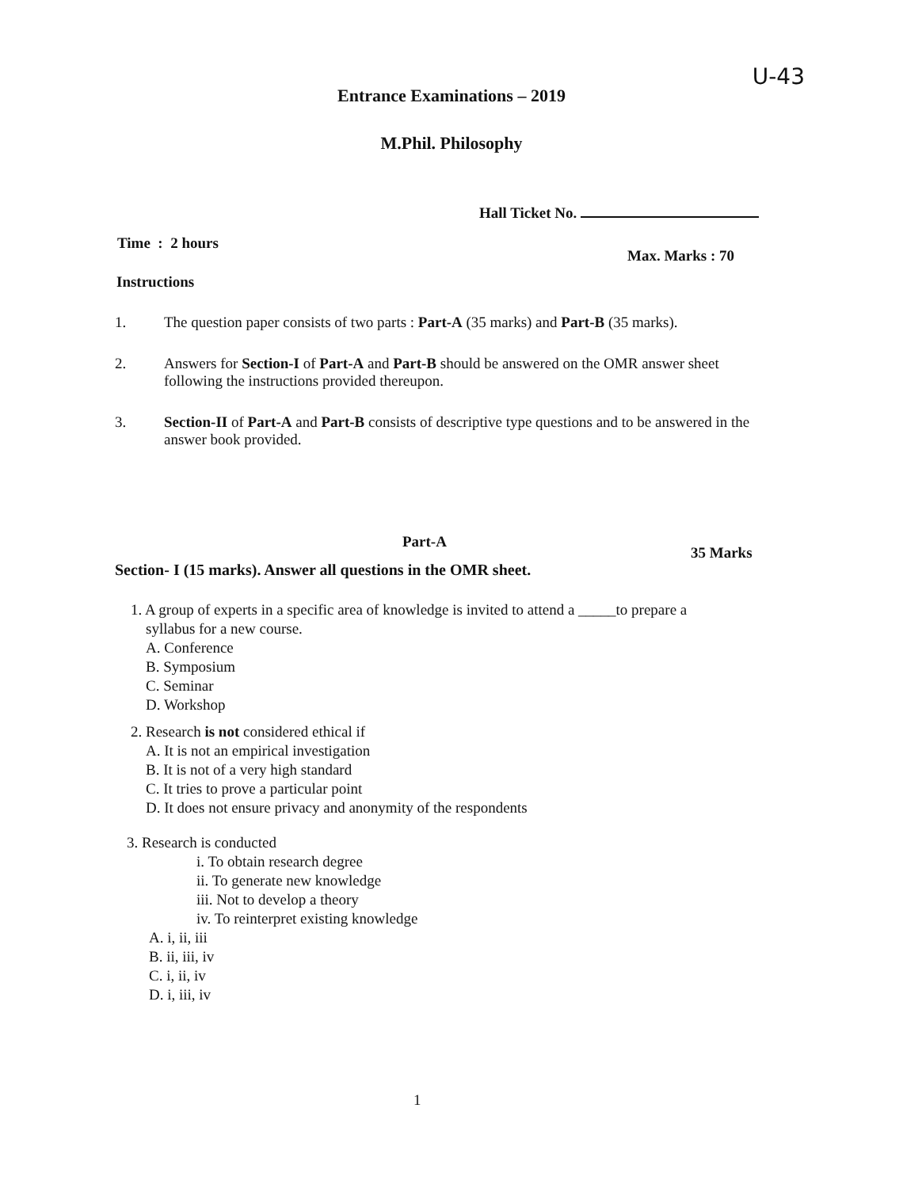U-43
Entrance Examinations – 2019
M.Phil. Philosophy
Hall Ticket No.
Time : 2 hours
Max. Marks : 70
Instructions
1.
The question paper consists of two parts : Part-A (35 marks) and Part-B (35 marks).
2.
Answers for Section-I of Part-A and Part-B should be answered on the OMR answer sheet following the instructions provided thereupon.
3.
Section-II of Part-A and Part-B consists of descriptive type questions and to be answered in the answer book provided.
Part-A
35 Marks
Section- I (15 marks). Answer all questions in the OMR sheet.
1. A group of experts in a specific area of knowledge is invited to attend a _____to prepare a
syllabus for a new course.
A. Conference
B. Symposium
C. Seminar
D. Workshop
2. Research is not considered ethical if
A. It is not an empirical investigation
B. It is not of a very high standard
C. It tries to prove a particular point
D. It does not ensure privacy and anonymity of the respondents
3. Research is conducted
i. To obtain research degree
ii. To generate new knowledge
iii. Not to develop a theory
iv. To reinterpret existing knowledge
A. i, ii, iii
B. ii, iii, iv
C. i, ii, iv
D. i, iii, iv
1